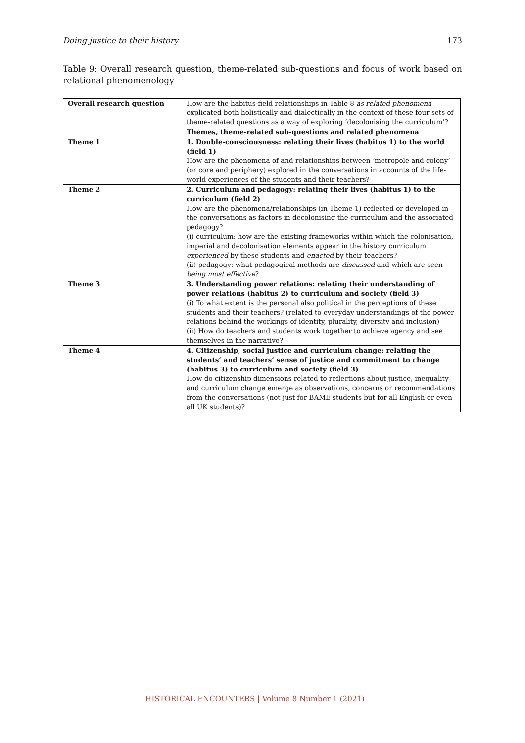Doing justice to their history 173
Table 9: Overall research question, theme-related sub-questions and focus of work based on relational phenomenology
| Overall research question | How are the habitus-field relationships in Table 8 as related phenomena explicated both holistically and dialectically in the context of these four sets of theme-related questions as a way of exploring ‘decolonising the curriculum’? |
| | Themes, theme-related sub-questions and related phenomena |
| Theme 1 | 1. Double-consciousness: relating their lives (habitus 1) to the world (field 1) How are the phenomena of and relationships between ‘metropole and colony’ (or core and periphery) explored in the conversations in accounts of the life-world experiences of the students and their teachers? |
| Theme 2 | 2. Curriculum and pedagogy: relating their lives (habitus 1) to the curriculum (field 2) How are the phenomena/relationships (in Theme 1) reflected or developed in the conversations as factors in decolonising the curriculum and the associated pedagogy? (i) curriculum: how are the existing frameworks within which the colonisation, imperial and decolonisation elements appear in the history curriculum experienced by these students and enacted by their teachers? (ii) pedagogy: what pedagogical methods are discussed and which are seen being most effective ? |
| Theme 3 | 3. Understanding power relations: relating their understanding of power relations (habitus 2) to curriculum and society (field 3) (i) To what extent is the personal also political in the perceptions of these students and their teachers? (related to everyday understandings of the power relations behind the workings of identity, plurality, diversity and inclusion) (ii) How do teachers and students work together to achieve agency and see themselves in the narrative? |
| Theme 4 | 4. Citizenship, social justice and curriculum change: relating the students’ and teachers’ sense of justice and commitment to change (habitus 3) to curriculum and society (field 3) How do citizenship dimensions related to reflections about justice, inequality and curriculum change emerge as observations, concerns or recommendations from the conversations (not just for BAME students but for all English or even all UK students)? |
HISTORICAL ENCOUNTERS | Volume 8 Number 1 (2021)